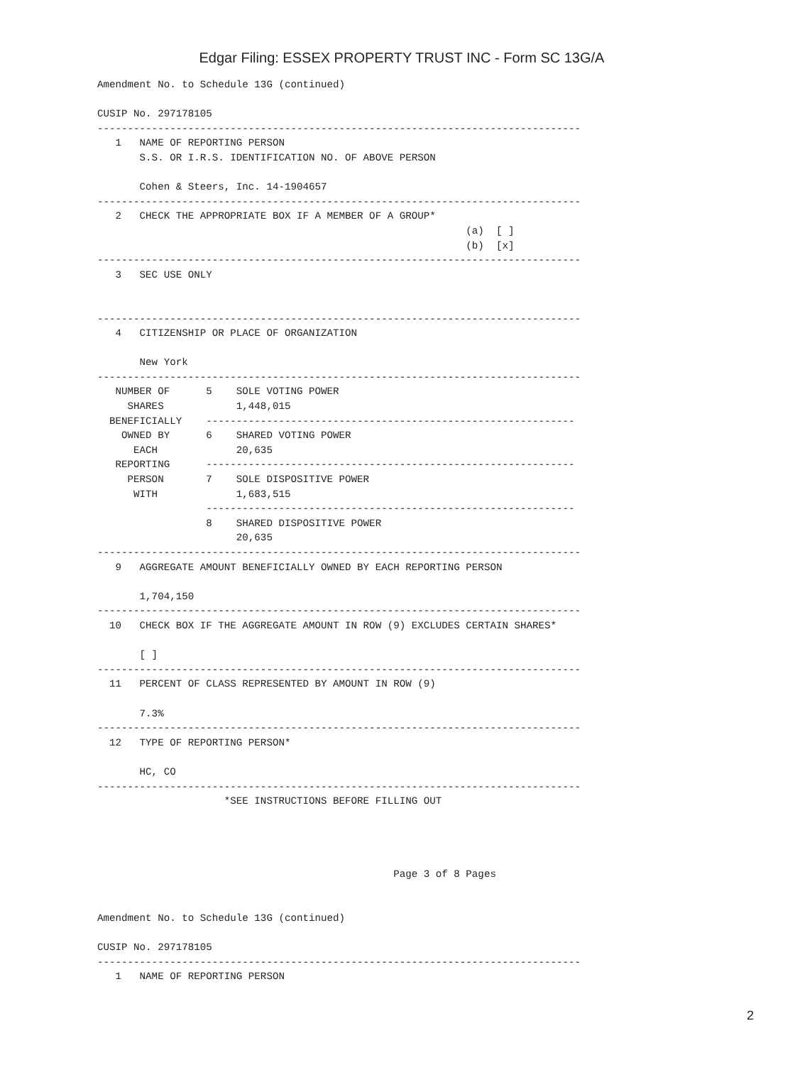Edgar Filing: ESSEX PROPERTY TRUST INC - Form SC 13G/A
Amendment No. to Schedule 13G (continued)

CUSIP No. 297178105
--------------------------------------------------------------------------------
   1   NAME OF REPORTING PERSON
       S.S. OR I.R.S. IDENTIFICATION NO. OF ABOVE PERSON

       Cohen & Steers, Inc. 14-1904657
--------------------------------------------------------------------------------
   2   CHECK THE APPROPRIATE BOX IF A MEMBER OF A GROUP*
                                                             (a)  [ ]
                                                             (b)  [x]
--------------------------------------------------------------------------------
   3   SEC USE ONLY


--------------------------------------------------------------------------------
   4   CITIZENSHIP OR PLACE OF ORGANIZATION

       New York
--------------------------------------------------------------------------------
   NUMBER OF      5    SOLE VOTING POWER
     SHARES            1,448,015
  BENEFICIALLY    -------------------------------------------------------------
    OWNED BY      6    SHARED VOTING POWER
      EACH             20,635
   REPORTING      -------------------------------------------------------------
     PERSON       7    SOLE DISPOSITIVE POWER
      WITH             1,683,515
                  -------------------------------------------------------------
                  8    SHARED DISPOSITIVE POWER
                       20,635
--------------------------------------------------------------------------------
   9   AGGREGATE AMOUNT BENEFICIALLY OWNED BY EACH REPORTING PERSON

       1,704,150
--------------------------------------------------------------------------------
  10   CHECK BOX IF THE AGGREGATE AMOUNT IN ROW (9) EXCLUDES CERTAIN SHARES*

       [ ]
--------------------------------------------------------------------------------
  11   PERCENT OF CLASS REPRESENTED BY AMOUNT IN ROW (9)

       7.3%
--------------------------------------------------------------------------------
  12   TYPE OF REPORTING PERSON*

       HC, CO
--------------------------------------------------------------------------------
                     *SEE INSTRUCTIONS BEFORE FILLING OUT




                                                 Page 3 of 8 Pages


Amendment No. to Schedule 13G (continued)

CUSIP No. 297178105
--------------------------------------------------------------------------------
   1   NAME OF REPORTING PERSON
2